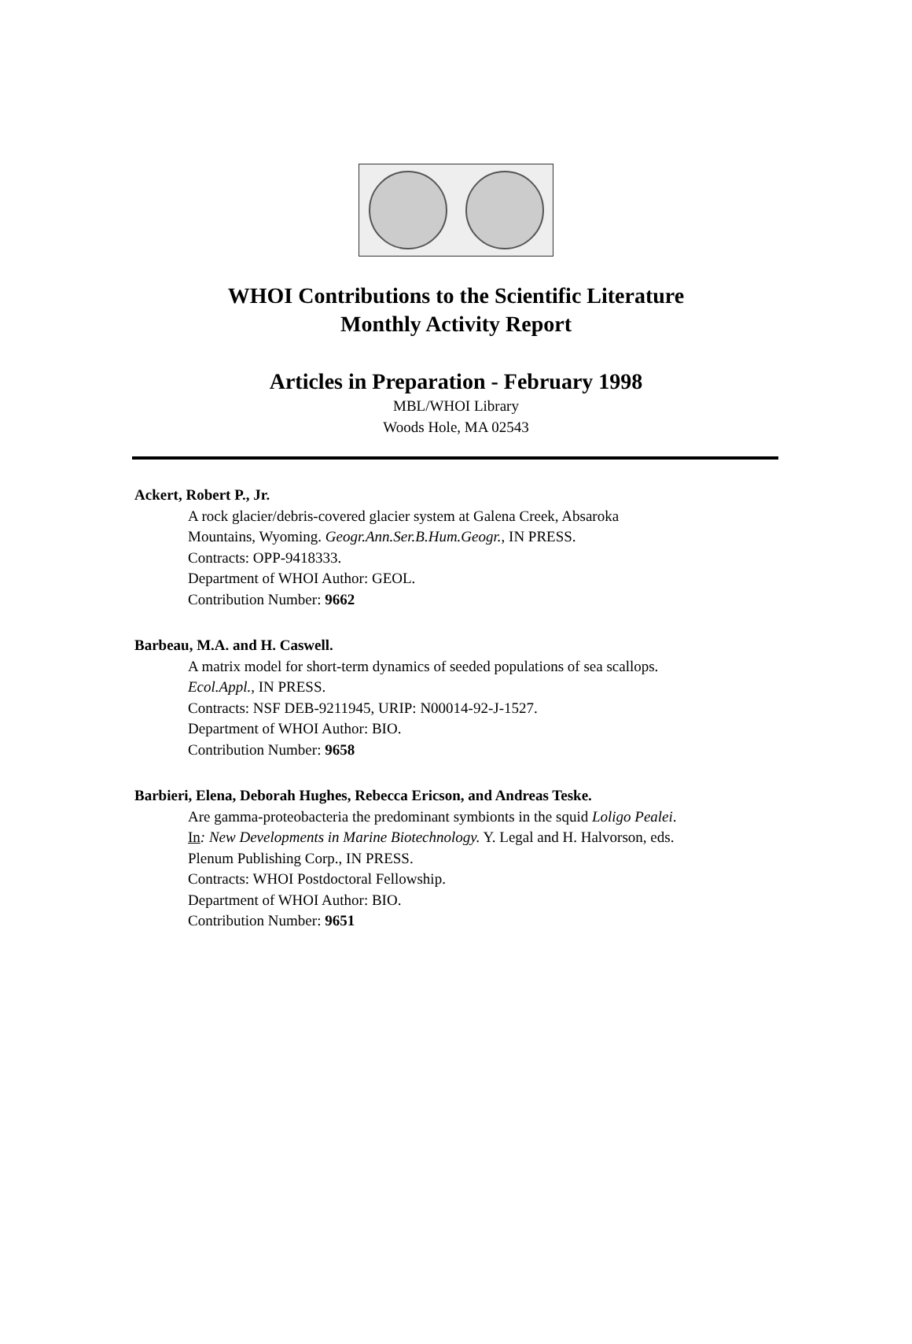WHOI Contributions to the Scientific Literature
Monthly Activity Report
Articles in Preparation - February 1998
MBL/WHOI Library
Woods Hole, MA 02543
Ackert, Robert P., Jr.
A rock glacier/debris-covered glacier system at Galena Creek, Absaroka
Mountains, Wyoming. Geogr.Ann.Ser.B.Hum.Geogr., IN PRESS.
Contracts: OPP-9418333.
Department of WHOI Author: GEOL.
Contribution Number: 9662
Barbeau, M.A. and H. Caswell.
A matrix model for short-term dynamics of seeded populations of sea scallops.
Ecol.Appl., IN PRESS.
Contracts: NSF DEB-9211945, URIP: N00014-92-J-1527.
Department of WHOI Author: BIO.
Contribution Number: 9658
Barbieri, Elena, Deborah Hughes, Rebecca Ericson, and Andreas Teske.
Are gamma-proteobacteria the predominant symbionts in the squid Loligo Pealei.
In: New Developments in Marine Biotechnology. Y. Legal and H. Halvorson, eds.
Plenum Publishing Corp., IN PRESS.
Contracts: WHOI Postdoctoral Fellowship.
Department of WHOI Author: BIO.
Contribution Number: 9651